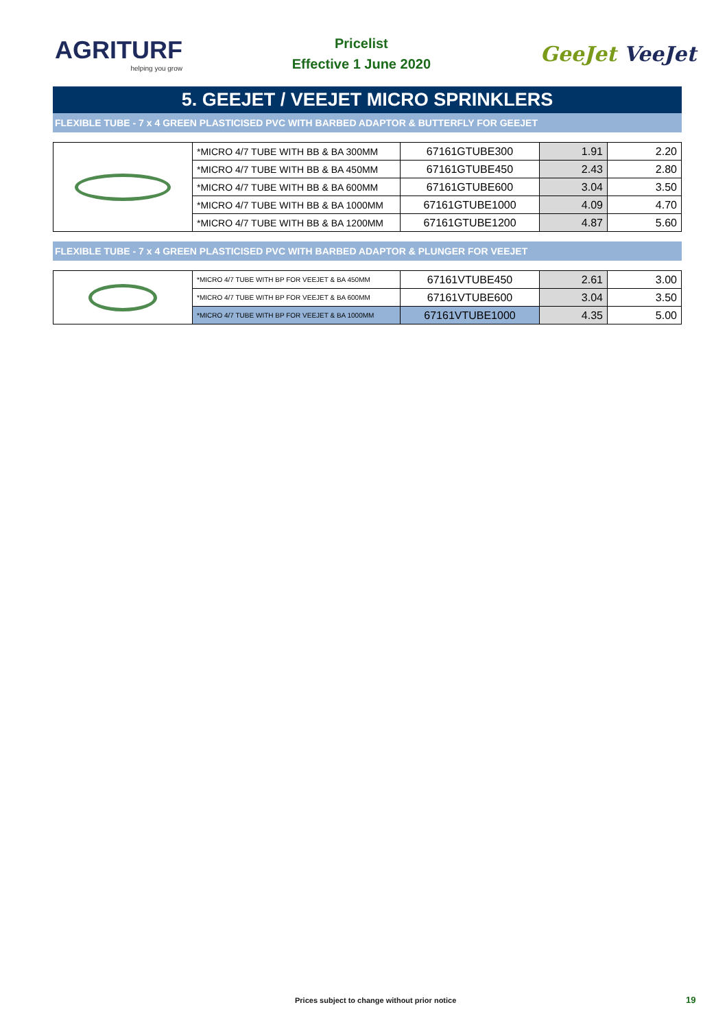AGRITURF
helping you grow
Pricelist
Effective 1 June 2020
GeeJet VeeJet
5. GEEJET / VEEJET MICRO SPRINKLERS
FLEXIBLE TUBE - 7 x 4 GREEN PLASTICISED PVC WITH BARBED ADAPTOR & BUTTERFLY FOR GEEJET
| | *MICRO 4/7 TUBE WITH BB & BA 300MM | 67161GTUBE300 | 1.91 | 2.20 |
| | *MICRO 4/7 TUBE WITH BB & BA 450MM | 67161GTUBE450 | 2.43 | 2.80 |
| | *MICRO 4/7 TUBE WITH BB & BA 600MM | 67161GTUBE600 | 3.04 | 3.50 |
| | *MICRO 4/7 TUBE WITH BB & BA 1000MM | 67161GTUBE1000 | 4.09 | 4.70 |
| | *MICRO 4/7 TUBE WITH BB & BA 1200MM | 67161GTUBE1200 | 4.87 | 5.60 |
FLEXIBLE TUBE - 7 x 4 GREEN PLASTICISED PVC WITH BARBED ADAPTOR & PLUNGER FOR VEEJET
| | *MICRO 4/7 TUBE WITH BP FOR VEEJET & BA 450MM | 67161VTUBE450 | 2.61 | 3.00 |
| | *MICRO 4/7 TUBE WITH BP FOR VEEJET & BA 600MM | 67161VTUBE600 | 3.04 | 3.50 |
| | *MICRO 4/7 TUBE WITH BP FOR VEEJET & BA 1000MM | 67161VTUBE1000 | 4.35 | 5.00 |
Prices subject to change without prior notice
19